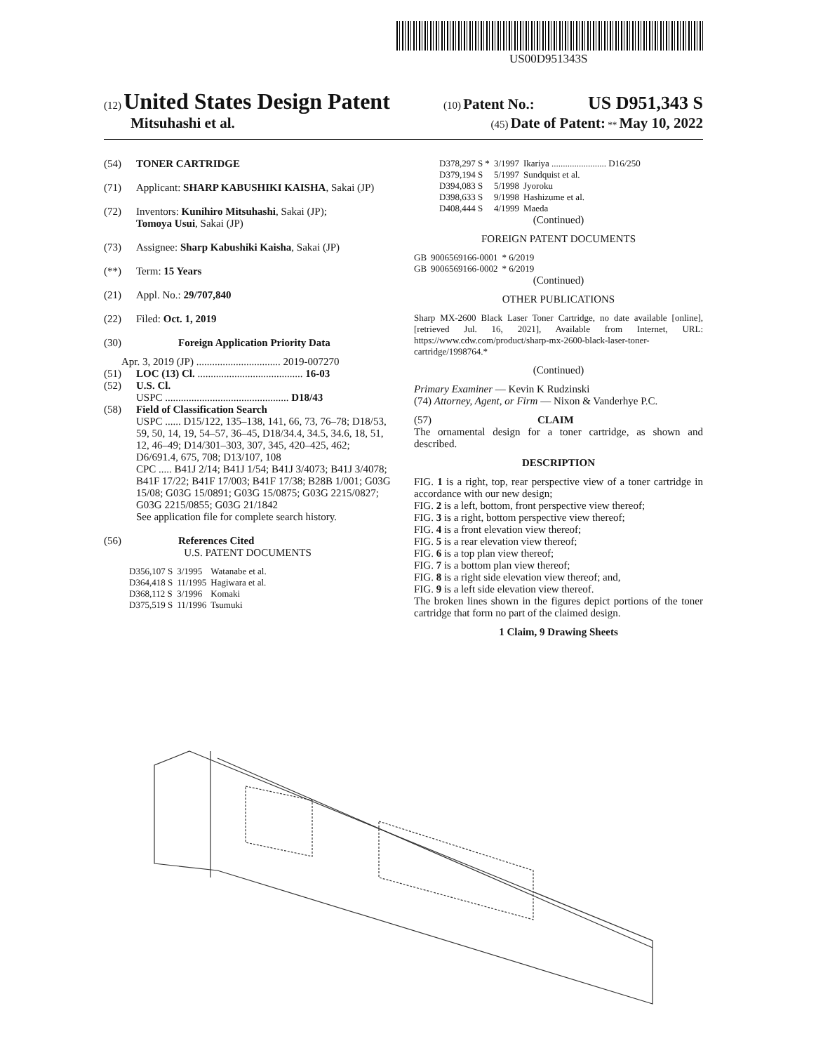US00D951343S
(12) United States Design Patent (10) Patent No.: US D951,343 S
Mitsuhashi et al. (45) Date of Patent: ** May 10, 2022
(54) TONER CARTRIDGE
(71) Applicant: SHARP KABUSHIKI KAISHA, Sakai (JP)
(72) Inventors: Kunihiro Mitsuhashi, Sakai (JP);
Tomoya Usui, Sakai (JP)
(73) Assignee: Sharp Kabushiki Kaisha, Sakai (JP)
(**) Term: 15 Years
(21) Appl. No.: 29/707,840
(22) Filed: Oct. 1, 2019
(30) Foreign Application Priority Data
Apr. 3, 2019 (JP) ................................ 2019-007270
(51) LOC (13) Cl. ........................................ 16-03
(52) U.S. Cl.
USPC ............................................... D18/43
(58) Field of Classification Search
USPC ...... D15/122, 135–138, 141, 66, 73, 76–78; D18/53, 59, 50, 14, 19, 54–57, 36–45, D18/34.4, 34.5, 34.6, 18, 51, 12, 46–49; D14/301–303, 307, 345, 420–425, 462; D6/691.4, 675, 708; D13/107, 108
CPC ..... B41J 2/14; B41J 1/54; B41J 3/4073; B41J 3/4078; B41F 17/22; B41F 17/003; B41F 17/38; B28B 1/001; G03G 15/08; G03G 15/0891; G03G 15/0875; G03G 2215/0827; G03G 2215/0855; G03G 21/1842
See application file for complete search history.
(56) References Cited
U.S. PATENT DOCUMENTS
| D356,107 S | 3/1995 | Watanabe et al. |
| D364,418 S | 11/1995 | Hagiwara et al. |
| D368,112 S | 3/1996 | Komaki |
| D375,519 S | 11/1996 | Tsumuki |
| D378,297 S * | 3/1997 | Ikariya ........................ D16/250 |
| D379,194 S | 5/1997 | Sundquist et al. |
| D394,083 S | 5/1998 | Jyoroku |
| D398,633 S | 9/1998 | Hashizume et al. |
| D408,444 S | 4/1999 | Maeda |
(Continued)
FOREIGN PATENT DOCUMENTS
| GB | 9006569166-0001 | * 6/2019 |
| GB | 9006569166-0002 | * 6/2019 |
(Continued)
OTHER PUBLICATIONS
Sharp MX-2600 Black Laser Toner Cartridge, no date available [online], [retrieved Jul. 16, 2021], Available from Internet, URL: https://www.cdw.com/product/sharp-mx-2600-black-laser-toner-cartridge/1998764.*
(Continued)
Primary Examiner — Kevin K Rudzinski
(74) Attorney, Agent, or Firm — Nixon & Vanderhye P.C.
(57) CLAIM
The ornamental design for a toner cartridge, as shown and described.
DESCRIPTION
FIG. 1 is a right, top, rear perspective view of a toner cartridge in accordance with our new design;
FIG. 2 is a left, bottom, front perspective view thereof;
FIG. 3 is a right, bottom perspective view thereof;
FIG. 4 is a front elevation view thereof;
FIG. 5 is a rear elevation view thereof;
FIG. 6 is a top plan view thereof;
FIG. 7 is a bottom plan view thereof;
FIG. 8 is a right side elevation view thereof; and,
FIG. 9 is a left side elevation view thereof.
The broken lines shown in the figures depict portions of the toner cartridge that form no part of the claimed design.
1 Claim, 9 Drawing Sheets